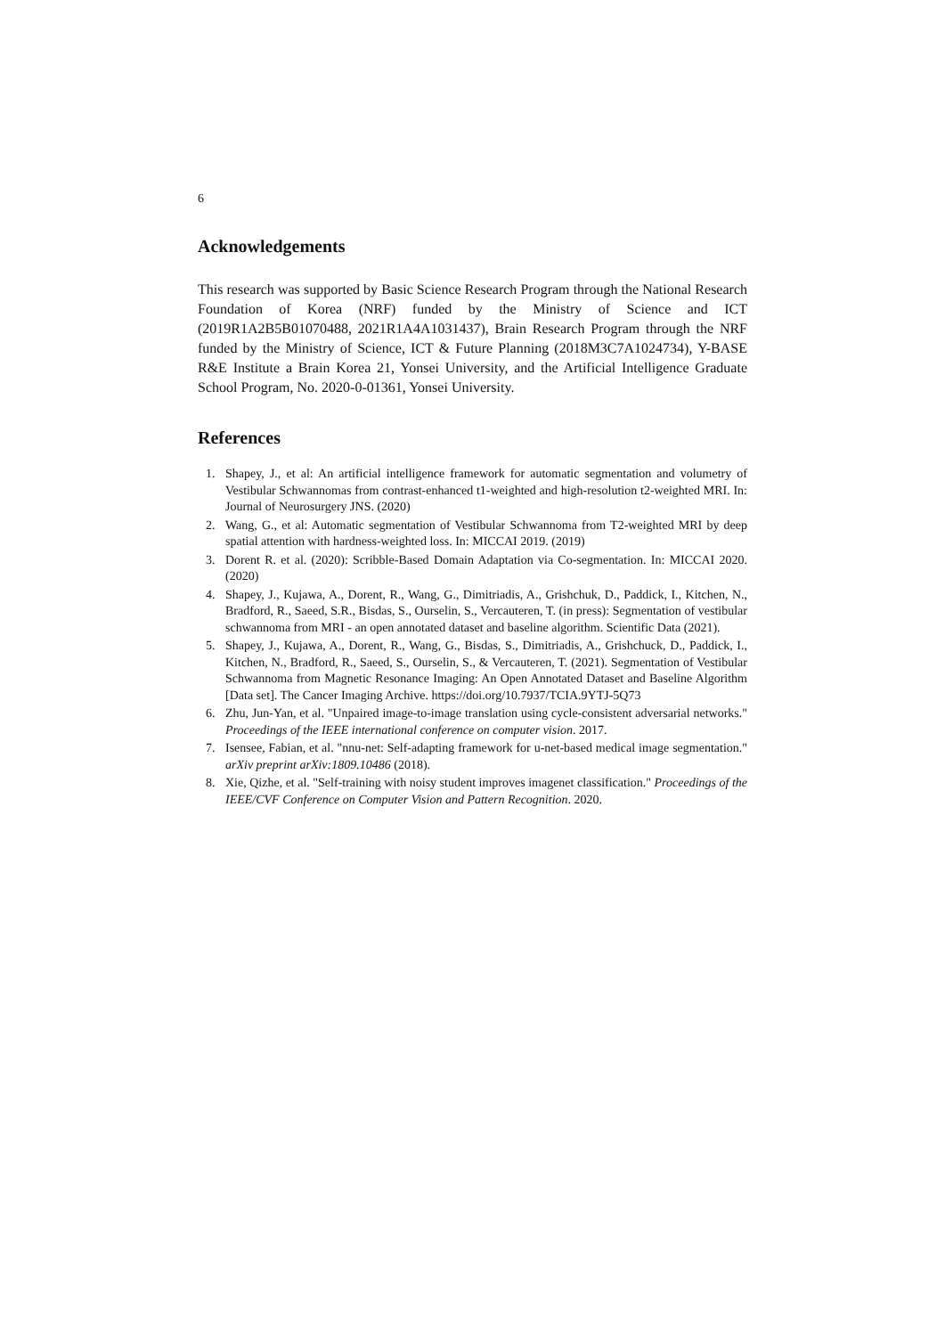6
Acknowledgements
This research was supported by Basic Science Research Program through the National Research Foundation of Korea (NRF) funded by the Ministry of Science and ICT (2019R1A2B5B01070488, 2021R1A4A1031437), Brain Research Program through the NRF funded by the Ministry of Science, ICT & Future Planning (2018M3C7A1024734), Y-BASE R&E Institute a Brain Korea 21, Yonsei University, and the Artificial Intelligence Graduate School Program, No. 2020-0-01361, Yonsei University.
References
1. Shapey, J., et al: An artificial intelligence framework for automatic segmentation and volumetry of Vestibular Schwannomas from contrast-enhanced t1-weighted and high-resolution t2-weighted MRI. In: Journal of Neurosurgery JNS. (2020)
2. Wang, G., et al: Automatic segmentation of Vestibular Schwannoma from T2-weighted MRI by deep spatial attention with hardness-weighted loss. In: MICCAI 2019. (2019)
3. Dorent R. et al. (2020): Scribble-Based Domain Adaptation via Co-segmentation. In: MICCAI 2020. (2020)
4. Shapey, J., Kujawa, A., Dorent, R., Wang, G., Dimitriadis, A., Grishchuk, D., Paddick, I., Kitchen, N., Bradford, R., Saeed, S.R., Bisdas, S., Ourselin, S., Vercauteren, T. (in press): Segmentation of vestibular schwannoma from MRI - an open annotated dataset and baseline algorithm. Scientific Data (2021).
5. Shapey, J., Kujawa, A., Dorent, R., Wang, G., Bisdas, S., Dimitriadis, A., Grishchuck, D., Paddick, I., Kitchen, N., Bradford, R., Saeed, S., Ourselin, S., & Vercauteren, T. (2021). Segmentation of Vestibular Schwannoma from Magnetic Resonance Imaging: An Open Annotated Dataset and Baseline Algorithm [Data set]. The Cancer Imaging Archive. https://doi.org/10.7937/TCIA.9YTJ-5Q73
6. Zhu, Jun-Yan, et al. "Unpaired image-to-image translation using cycle-consistent adversarial networks." Proceedings of the IEEE international conference on computer vision. 2017.
7. Isensee, Fabian, et al. "nnu-net: Self-adapting framework for u-net-based medical image segmentation." arXiv preprint arXiv:1809.10486 (2018).
8. Xie, Qizhe, et al. "Self-training with noisy student improves imagenet classification." Proceedings of the IEEE/CVF Conference on Computer Vision and Pattern Recognition. 2020.